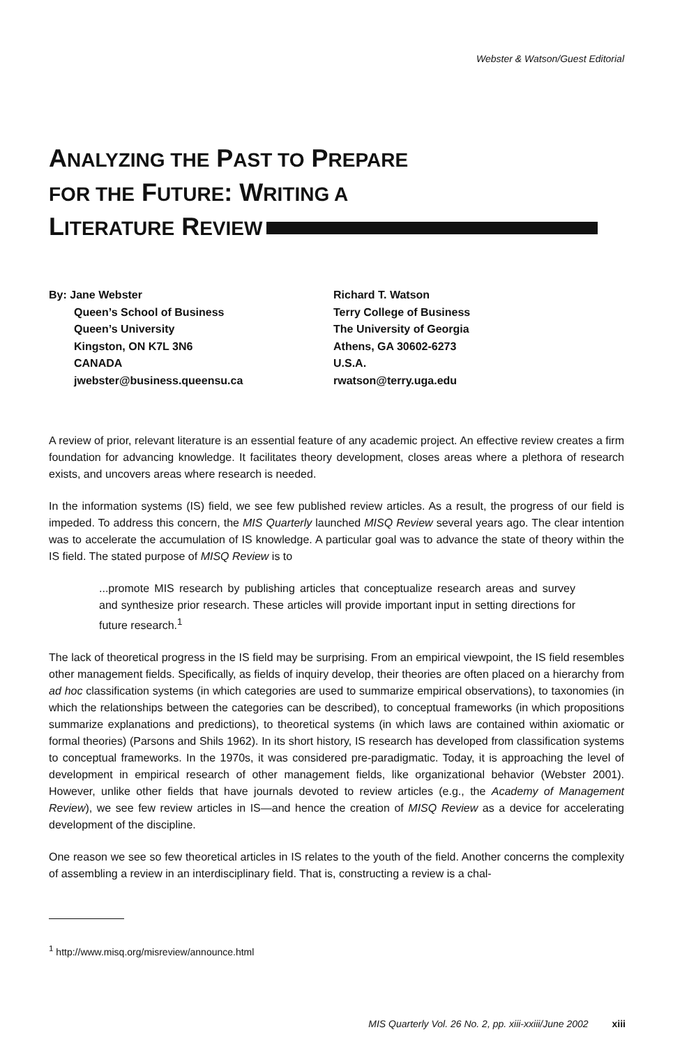Webster & Watson/Guest Editorial
ANALYZING THE PAST TO PREPARE
FOR THE FUTURE: WRITING A
LITERATURE REVIEW
By: Jane Webster
Queen’s School of Business
Queen’s University
Kingston, ON K7L 3N6
CANADA
jwebster@business.queensu.ca
Richard T. Watson
Terry College of Business
The University of Georgia
Athens, GA 30602-6273
U.S.A.
rwatson@terry.uga.edu
A review of prior, relevant literature is an essential feature of any academic project. An effective review creates a firm foundation for advancing knowledge. It facilitates theory development, closes areas where a plethora of research exists, and uncovers areas where research is needed.
In the information systems (IS) field, we see few published review articles. As a result, the progress of our field is impeded. To address this concern, the MIS Quarterly launched MISQ Review several years ago. The clear intention was to accelerate the accumulation of IS knowledge. A particular goal was to advance the state of theory within the IS field. The stated purpose of MISQ Review is to
...promote MIS research by publishing articles that conceptualize research areas and survey and synthesize prior research. These articles will provide important input in setting directions for future research.<sup>1</sup>
The lack of theoretical progress in the IS field may be surprising. From an empirical viewpoint, the IS field resembles other management fields. Specifically, as fields of inquiry develop, their theories are often placed on a hierarchy from ad hoc classification systems (in which categories are used to summarize empirical observations), to taxonomies (in which the relationships between the categories can be described), to conceptual frameworks (in which propositions summarize explanations and predictions), to theoretical systems (in which laws are contained within axiomatic or formal theories) (Parsons and Shils 1962). In its short history, IS research has developed from classification systems to conceptual frameworks. In the 1970s, it was considered pre-paradigmatic. Today, it is approaching the level of development in empirical research of other management fields, like organizational behavior (Webster 2001). However, unlike other fields that have journals devoted to review articles (e.g., the Academy of Management Review), we see few review articles in IS—and hence the creation of MISQ Review as a device for accelerating development of the discipline.
One reason we see so few theoretical articles in IS relates to the youth of the field. Another concerns the complexity of assembling a review in an interdisciplinary field. That is, constructing a review is a chal-
<sup>1</sup> http://www.misq.org/misreview/announce.html
MIS Quarterly Vol. 26 No. 2, pp. xiii-xxiii/June 2002 xiii